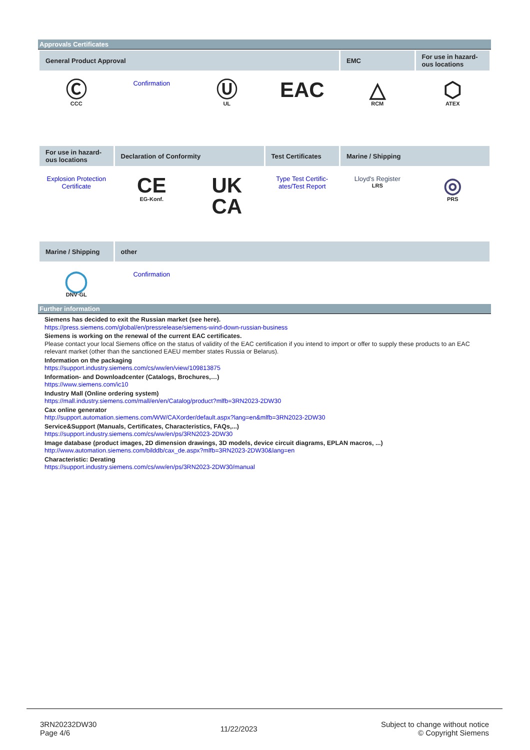Approvals Certificates
| General Product Approval | | | | EMC | For use in hazard-ous locations |
| --- | --- | --- | --- | --- | --- |
| Ⓒ CCC | Confirmation | Ⓤ UL | EAC | △ RCM | ⬡ ATEX |
| For use in hazard-ous locations | Declaration of Conformity | | Test Certificates | Marine / Shipping | |
| Explosion Protection Certificate | CE EG-Konf. | UK CA | Type Test Certific-ates/Test Report | Lloyd's Register LRS | ◎ PRS |
| Marine / Shipping | other | | | | |
| ◯ DNV·GL | Confirmation | | | | |
Further information
Siemens has decided to exit the Russian market (see here).
https://press.siemens.com/global/en/pressrelease/siemens-wind-down-russian-business
Siemens is working on the renewal of the current EAC certificates.
Please contact your local Siemens office on the status of validity of the EAC certification if you intend to import or offer to supply these products to an EAC relevant market (other than the sanctioned EAEU member states Russia or Belarus).
Information on the packaging
https://support.industry.siemens.com/cs/ww/en/view/109813875
Information- and Downloadcenter (Catalogs, Brochures,…)
https://www.siemens.com/ic10
Industry Mall (Online ordering system)
https://mall.industry.siemens.com/mall/en/en/Catalog/product?mlfb=3RN2023-2DW30
Cax online generator
http://support.automation.siemens.com/WW/CAXorder/default.aspx?lang=en&mlfb=3RN2023-2DW30
Service&Support (Manuals, Certificates, Characteristics, FAQs,...)
https://support.industry.siemens.com/cs/ww/en/ps/3RN2023-2DW30
Image database (product images, 2D dimension drawings, 3D models, device circuit diagrams, EPLAN macros, ...)
http://www.automation.siemens.com/bilddb/cax_de.aspx?mlfb=3RN2023-2DW30&lang=en
Characteristic: Derating
https://support.industry.siemens.com/cs/ww/en/ps/3RN2023-2DW30/manual
3RN20232DW30
Page 4/6
11/22/2023
Subject to change without notice
© Copyright Siemens